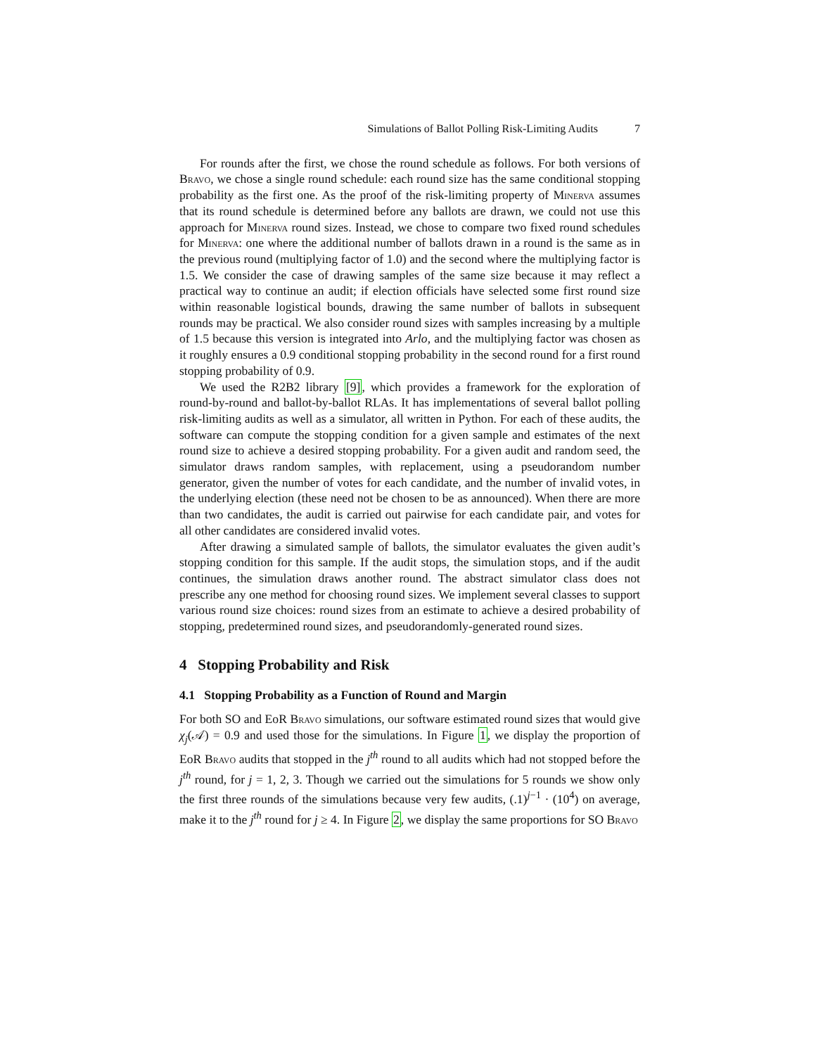Simulations of Ballot Polling Risk-Limiting Audits 7
For rounds after the first, we chose the round schedule as follows. For both versions of Bravo, we chose a single round schedule: each round size has the same conditional stopping probability as the first one. As the proof of the risk-limiting property of Minerva assumes that its round schedule is determined before any ballots are drawn, we could not use this approach for Minerva round sizes. Instead, we chose to compare two fixed round schedules for Minerva: one where the additional number of ballots drawn in a round is the same as in the previous round (multiplying factor of 1.0) and the second where the multiplying factor is 1.5. We consider the case of drawing samples of the same size because it may reflect a practical way to continue an audit; if election officials have selected some first round size within reasonable logistical bounds, drawing the same number of ballots in subsequent rounds may be practical. We also consider round sizes with samples increasing by a multiple of 1.5 because this version is integrated into Arlo, and the multiplying factor was chosen as it roughly ensures a 0.9 conditional stopping probability in the second round for a first round stopping probability of 0.9.
We used the R2B2 library [9], which provides a framework for the exploration of round-by-round and ballot-by-ballot RLAs. It has implementations of several ballot polling risk-limiting audits as well as a simulator, all written in Python. For each of these audits, the software can compute the stopping condition for a given sample and estimates of the next round size to achieve a desired stopping probability. For a given audit and random seed, the simulator draws random samples, with replacement, using a pseudorandom number generator, given the number of votes for each candidate, and the number of invalid votes, in the underlying election (these need not be chosen to be as announced). When there are more than two candidates, the audit is carried out pairwise for each candidate pair, and votes for all other candidates are considered invalid votes.
After drawing a simulated sample of ballots, the simulator evaluates the given audit’s stopping condition for this sample. If the audit stops, the simulation stops, and if the audit continues, the simulation draws another round. The abstract simulator class does not prescribe any one method for choosing round sizes. We implement several classes to support various round size choices: round sizes from an estimate to achieve a desired probability of stopping, predetermined round sizes, and pseudorandomly-generated round sizes.
4 Stopping Probability and Risk
4.1 Stopping Probability as a Function of Round and Margin
For both SO and EoR Bravo simulations, our software estimated round sizes that would give χ<sub>j</sub>(𝒜) = 0.9 and used those for the simulations. In Figure 1, we display the proportion of EoR Bravo audits that stopped in the j<sup>th</sup> round to all audits which had not stopped before the j<sup>th</sup> round, for j = 1, 2, 3. Though we carried out the simulations for 5 rounds we show only the first three rounds of the simulations because very few audits, (.1)<sup>j−1</sup> · (10<sup>4</sup>) on average, make it to the j<sup>th</sup> round for j ≥ 4. In Figure 2, we display the same proportions for SO Bravo